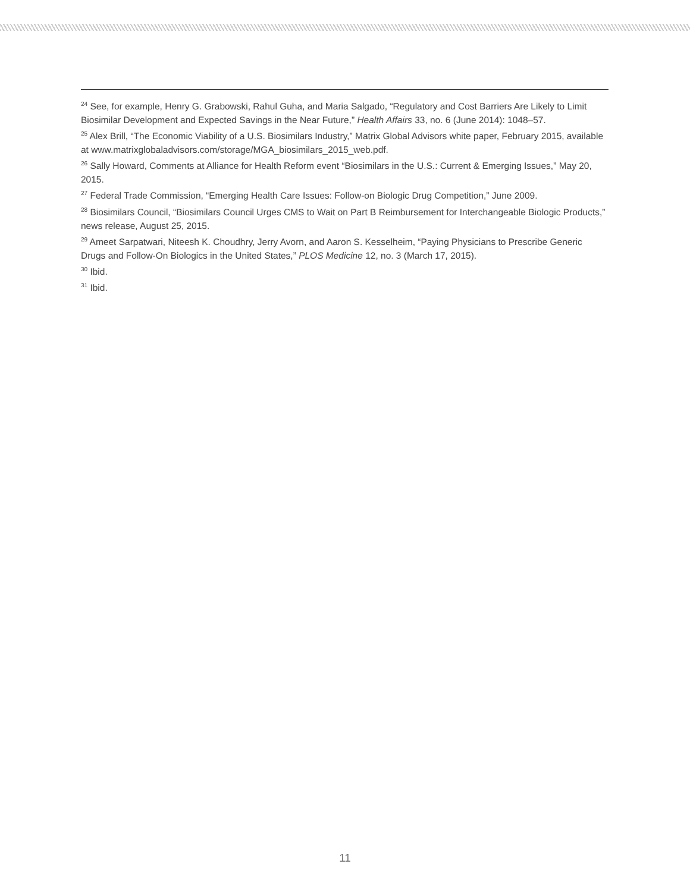<sup>24</sup> See, for example, Henry G. Grabowski, Rahul Guha, and Maria Salgado, “Regulatory and Cost Barriers Are Likely to Limit Biosimilar Development and Expected Savings in the Near Future,” Health Affairs 33, no. 6 (June 2014): 1048–57.
<sup>25</sup> Alex Brill, “The Economic Viability of a U.S. Biosimilars Industry,” Matrix Global Advisors white paper, February 2015, available at www.matrixglobaladvisors.com/storage/MGA_biosimilars_2015_web.pdf.
<sup>26</sup> Sally Howard, Comments at Alliance for Health Reform event “Biosimilars in the U.S.: Current & Emerging Issues,” May 20, 2015.
<sup>27</sup> Federal Trade Commission, “Emerging Health Care Issues: Follow-on Biologic Drug Competition,” June 2009.
<sup>28</sup> Biosimilars Council, “Biosimilars Council Urges CMS to Wait on Part B Reimbursement for Interchangeable Biologic Products,” news release, August 25, 2015.
<sup>29</sup> Ameet Sarpatwari, Niteesh K. Choudhry, Jerry Avorn, and Aaron S. Kesselheim, “Paying Physicians to Prescribe Generic Drugs and Follow-On Biologics in the United States,” PLOS Medicine 12, no. 3 (March 17, 2015).
<sup>30</sup> Ibid.
<sup>31</sup> Ibid.
11